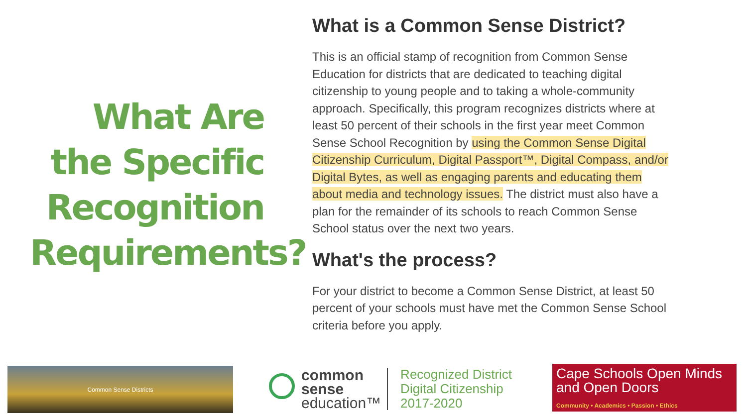What Are the Specific Recognition Requirements?
What is a Common Sense District?
This is an official stamp of recognition from Common Sense Education for districts that are dedicated to teaching digital citizenship to young people and to taking a whole-community approach. Specifically, this program recognizes districts where at least 50 percent of their schools in the first year meet Common Sense School Recognition by using the Common Sense Digital Citizenship Curriculum, Digital Passport™, Digital Compass, and/or Digital Bytes, as well as engaging parents and educating them about media and technology issues. The district must also have a plan for the remainder of its schools to reach Common Sense School status over the next two years.
What's the process?
For your district to become a Common Sense District, at least 50 percent of your schools must have met the Common Sense School criteria before you apply.
Common Sense Districts
common
sense
education™
Recognized District
Digital Citizenship
2017-2020
Cape Schools Open Minds and Open Doors
Community • Academics • Passion • Ethics